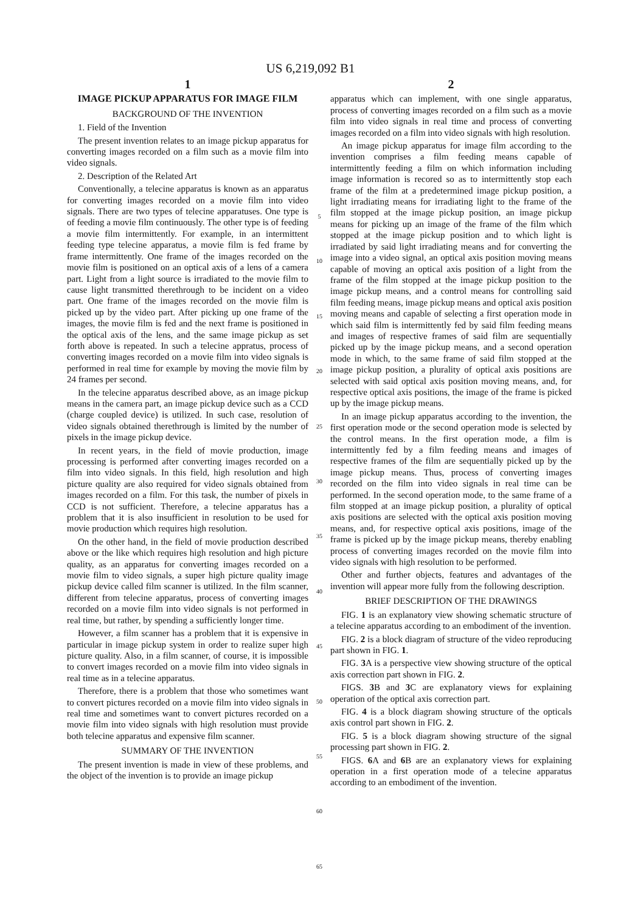US 6,219,092 B1
1
IMAGE PICKUP APPARATUS FOR IMAGE FILM
BACKGROUND OF THE INVENTION
1. Field of the Invention
The present invention relates to an image pickup apparatus for converting images recorded on a film such as a movie film into video signals.
2. Description of the Related Art
Conventionally, a telecine apparatus is known as an apparatus for converting images recorded on a movie film into video signals. There are two types of telecine apparatuses. One type is of feeding a movie film continuously. The other type is of feeding a movie film intermittently. For example, in an intermittent feeding type telecine apparatus, a movie film is fed frame by frame intermittently. One frame of the images recorded on the movie film is positioned on an optical axis of a lens of a camera part. Light from a light source is irradiated to the movie film to cause light transmitted therethrough to be incident on a video part. One frame of the images recorded on the movie film is picked up by the video part. After picking up one frame of the images, the movie film is fed and the next frame is positioned in the optical axis of the lens, and the same image pickup as set forth above is repeated. In such a telecine appratus, process of converting images recorded on a movie film into video signals is performed in real time for example by moving the movie film by 24 frames per second.
In the telecine apparatus described above, as an image pickup means in the camera part, an image pickup device such as a CCD (charge coupled device) is utilized. In such case, resolution of video signals obtained therethrough is limited by the number of pixels in the image pickup device.
In recent years, in the field of movie production, image processing is performed after converting images recorded on a film into video signals. In this field, high resolution and high picture quality are also required for video signals obtained from images recorded on a film. For this task, the number of pixels in CCD is not sufficient. Therefore, a telecine apparatus has a problem that it is also insufficient in resolution to be used for movie production which requires high resolution.
On the other hand, in the field of movie production described above or the like which requires high resolution and high picture quality, as an apparatus for converting images recorded on a movie film to video signals, a super high picture quality image pickup device called film scanner is utilized. In the film scanner, different from telecine apparatus, process of converting images recorded on a movie film into video signals is not performed in real time, but rather, by spending a sufficiently longer time.
However, a film scanner has a problem that it is expensive in particular in image pickup system in order to realize super high picture quality. Also, in a film scanner, of course, it is impossible to convert images recorded on a movie film into video signals in real time as in a telecine apparatus.
Therefore, there is a problem that those who sometimes want to convert pictures recorded on a movie film into video signals in real time and sometimes want to convert pictures recorded on a movie film into video signals with high resolution must provide both telecine apparatus and expensive film scanner.
SUMMARY OF THE INVENTION
The present invention is made in view of these problems, and the object of the invention is to provide an image pickup
5
10
15
20
25
30
35
40
45
50
55
60
65
2
apparatus which can implement, with one single apparatus, process of converting images recorded on a film such as a movie film into video signals in real time and process of converting images recorded on a film into video signals with high resolution.
An image pickup apparatus for image film according to the invention comprises a film feeding means capable of intermittently feeding a film on which information including image information is recored so as to intermittently stop each frame of the film at a predetermined image pickup position, a light irradiating means for irradiating light to the frame of the film stopped at the image pickup position, an image pickup means for picking up an image of the frame of the film which stopped at the image pickup position and to which light is irradiated by said light irradiating means and for converting the image into a video signal, an optical axis position moving means capable of moving an optical axis position of a light from the frame of the film stopped at the image pickup position to the image pickup means, and a control means for controlling said film feeding means, image pickup means and optical axis position moving means and capable of selecting a first operation mode in which said film is intermittently fed by said film feeding means and images of respective frames of said film are sequentially picked up by the image pickup means, and a second operation mode in which, to the same frame of said film stopped at the image pickup position, a plurality of optical axis positions are selected with said optical axis position moving means, and, for respective optical axis positions, the image of the frame is picked up by the image pickup means.
In an image pickup apparatus according to the invention, the first operation mode or the second operation mode is selected by the control means. In the first operation mode, a film is intermittently fed by a film feeding means and images of respective frames of the film are sequentially picked up by the image pickup means. Thus, process of converting images recorded on the film into video signals in real time can be performed. In the second operation mode, to the same frame of a film stopped at an image pickup position, a plurality of optical axis positions are selected with the optical axis position moving means, and, for respective optical axis positions, image of the frame is picked up by the image pickup means, thereby enabling process of converting images recorded on the movie film into video signals with high resolution to be performed.
Other and further objects, features and advantages of the invention will appear more fully from the following description.
BRIEF DESCRIPTION OF THE DRAWINGS
FIG. 1 is an explanatory view showing schematic structure of a telecine apparatus according to an embodiment of the invention.
FIG. 2 is a block diagram of structure of the video reproducing part shown in FIG. 1.
FIG. 3 A is a perspective view showing structure of the optical axis correction part shown in FIG. 2.
FIGS. 3 B and 3 C are explanatory views for explaining operation of the optical axis correction part.
FIG. 4 is a block diagram showing structure of the opticals axis control part shown in FIG. 2.
FIG. 5 is a block diagram showing structure of the signal processing part shown in FIG. 2.
FIGS. 6 A and 6 B are an explanatory views for explaining operation in a first operation mode of a telecine apparatus according to an embodiment of the invention.